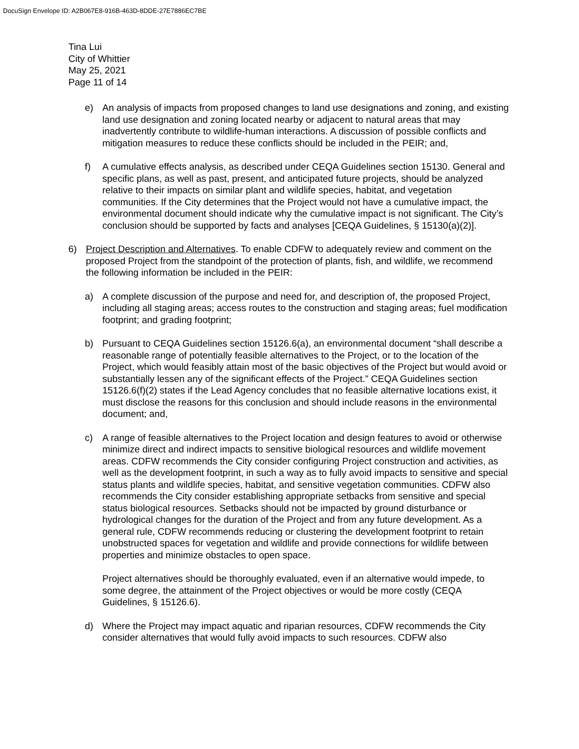DocuSign Envelope ID: A2B067E8-916B-463D-8DDE-27E7886EC7BE
Tina Lui
City of Whittier
May 25, 2021
Page 11 of 14
e) An analysis of impacts from proposed changes to land use designations and zoning, and existing land use designation and zoning located nearby or adjacent to natural areas that may inadvertently contribute to wildlife-human interactions. A discussion of possible conflicts and mitigation measures to reduce these conflicts should be included in the PEIR; and,
f) A cumulative effects analysis, as described under CEQA Guidelines section 15130. General and specific plans, as well as past, present, and anticipated future projects, should be analyzed relative to their impacts on similar plant and wildlife species, habitat, and vegetation communities. If the City determines that the Project would not have a cumulative impact, the environmental document should indicate why the cumulative impact is not significant. The City’s conclusion should be supported by facts and analyses [CEQA Guidelines, § 15130(a)(2)].
6) Project Description and Alternatives. To enable CDFW to adequately review and comment on the proposed Project from the standpoint of the protection of plants, fish, and wildlife, we recommend the following information be included in the PEIR:
a) A complete discussion of the purpose and need for, and description of, the proposed Project, including all staging areas; access routes to the construction and staging areas; fuel modification footprint; and grading footprint;
b) Pursuant to CEQA Guidelines section 15126.6(a), an environmental document “shall describe a reasonable range of potentially feasible alternatives to the Project, or to the location of the Project, which would feasibly attain most of the basic objectives of the Project but would avoid or substantially lessen any of the significant effects of the Project.” CEQA Guidelines section 15126.6(f)(2) states if the Lead Agency concludes that no feasible alternative locations exist, it must disclose the reasons for this conclusion and should include reasons in the environmental document; and,
c) A range of feasible alternatives to the Project location and design features to avoid or otherwise minimize direct and indirect impacts to sensitive biological resources and wildlife movement areas. CDFW recommends the City consider configuring Project construction and activities, as well as the development footprint, in such a way as to fully avoid impacts to sensitive and special status plants and wildlife species, habitat, and sensitive vegetation communities. CDFW also recommends the City consider establishing appropriate setbacks from sensitive and special status biological resources. Setbacks should not be impacted by ground disturbance or hydrological changes for the duration of the Project and from any future development. As a general rule, CDFW recommends reducing or clustering the development footprint to retain unobstructed spaces for vegetation and wildlife and provide connections for wildlife between properties and minimize obstacles to open space.
Project alternatives should be thoroughly evaluated, even if an alternative would impede, to some degree, the attainment of the Project objectives or would be more costly (CEQA Guidelines, § 15126.6).
d) Where the Project may impact aquatic and riparian resources, CDFW recommends the City consider alternatives that would fully avoid impacts to such resources. CDFW also